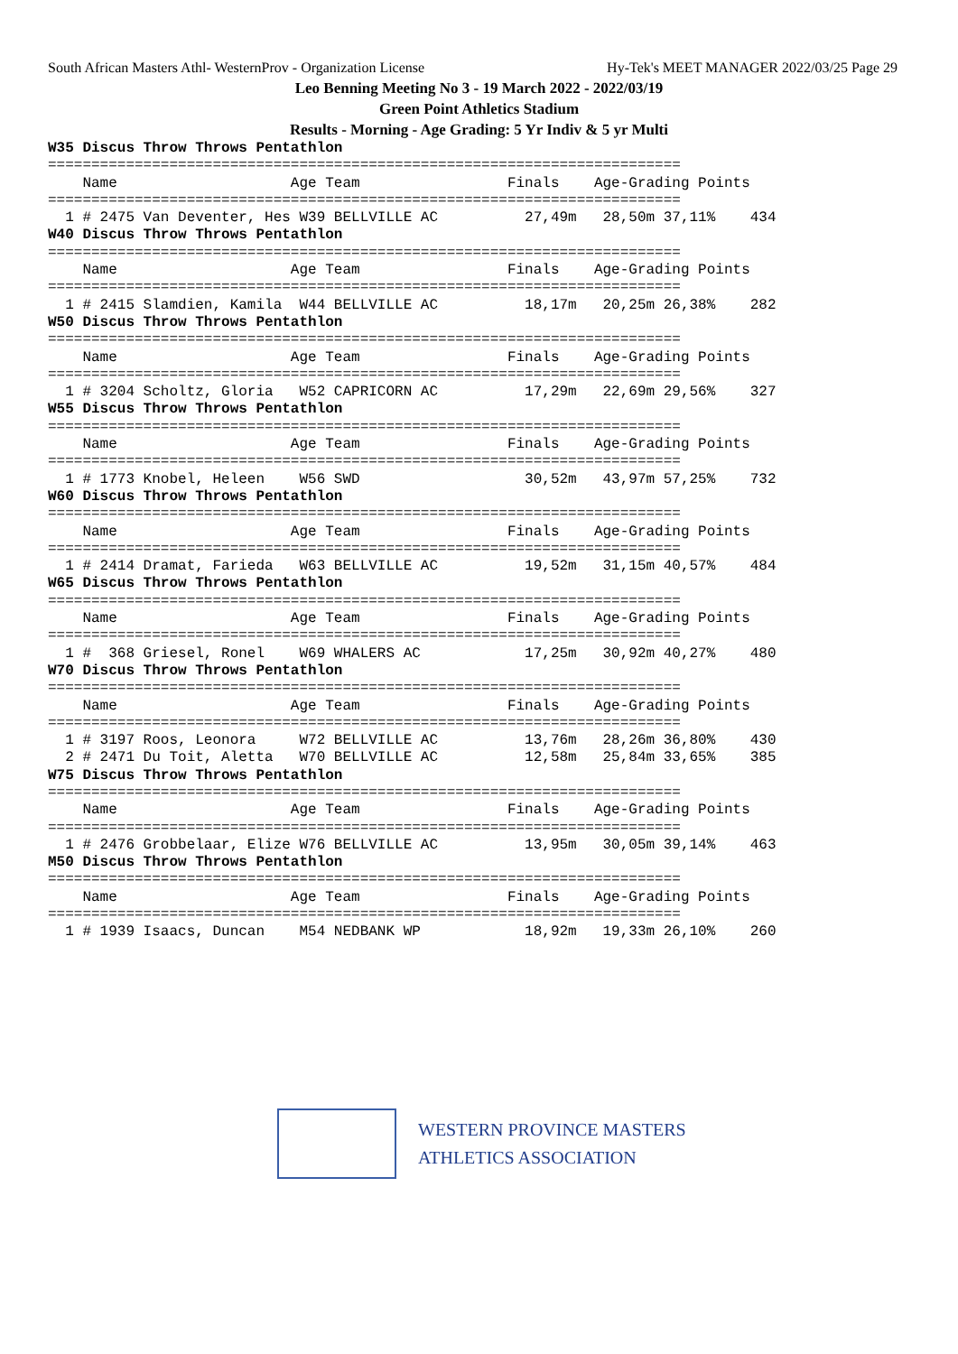South African Masters Athl- WesternProv - Organization License Hy-Tek's MEET MANAGER 2022/03/25 Page 29
Leo Benning Meeting No 3 - 19 March 2022 - 2022/03/19
Green Point Athletics Stadium
Results - Morning - Age Grading: 5 Yr Indiv & 5 yr Multi
W35 Discus Throw Throws Pentathlon
=========================================================================
    Name                    Age Team                 Finals    Age-Grading Points
=========================================================================
  1 # 2475 Van Deventer, Hes W39 BELLVILLE AC          27,49m   28,50m 37,11%    434
W40 Discus Throw Throws Pentathlon
=========================================================================
    Name                    Age Team                 Finals    Age-Grading Points
=========================================================================
  1 # 2415 Slamdien, Kamila  W44 BELLVILLE AC          18,17m   20,25m 26,38%    282
W50 Discus Throw Throws Pentathlon
=========================================================================
    Name                    Age Team                 Finals    Age-Grading Points
=========================================================================
  1 # 3204 Scholtz, Gloria   W52 CAPRICORN AC          17,29m   22,69m 29,56%    327
W55 Discus Throw Throws Pentathlon
=========================================================================
    Name                    Age Team                 Finals    Age-Grading Points
=========================================================================
  1 # 1773 Knobel, Heleen    W56 SWD                   30,52m   43,97m 57,25%    732
W60 Discus Throw Throws Pentathlon
=========================================================================
    Name                    Age Team                 Finals    Age-Grading Points
=========================================================================
  1 # 2414 Dramat, Farieda   W63 BELLVILLE AC          19,52m   31,15m 40,57%    484
W65 Discus Throw Throws Pentathlon
=========================================================================
    Name                    Age Team                 Finals    Age-Grading Points
=========================================================================
  1 #  368 Griesel, Ronel    W69 WHALERS AC            17,25m   30,92m 40,27%    480
W70 Discus Throw Throws Pentathlon
=========================================================================
    Name                    Age Team                 Finals    Age-Grading Points
=========================================================================
  1 # 3197 Roos, Leonora     W72 BELLVILLE AC          13,76m   28,26m 36,80%    430
  2 # 2471 Du Toit, Aletta   W70 BELLVILLE AC          12,58m   25,84m 33,65%    385
W75 Discus Throw Throws Pentathlon
=========================================================================
    Name                    Age Team                 Finals    Age-Grading Points
=========================================================================
  1 # 2476 Grobbelaar, Elize W76 BELLVILLE AC          13,95m   30,05m 39,14%    463
M50 Discus Throw Throws Pentathlon
=========================================================================
    Name                    Age Team                 Finals    Age-Grading Points
=========================================================================
  1 # 1939 Isaacs, Duncan    M54 NEDBANK WP            18,92m   19,33m 26,10%    260
WESTERN PROVINCE MASTERS
ATHLETICS ASSOCIATION